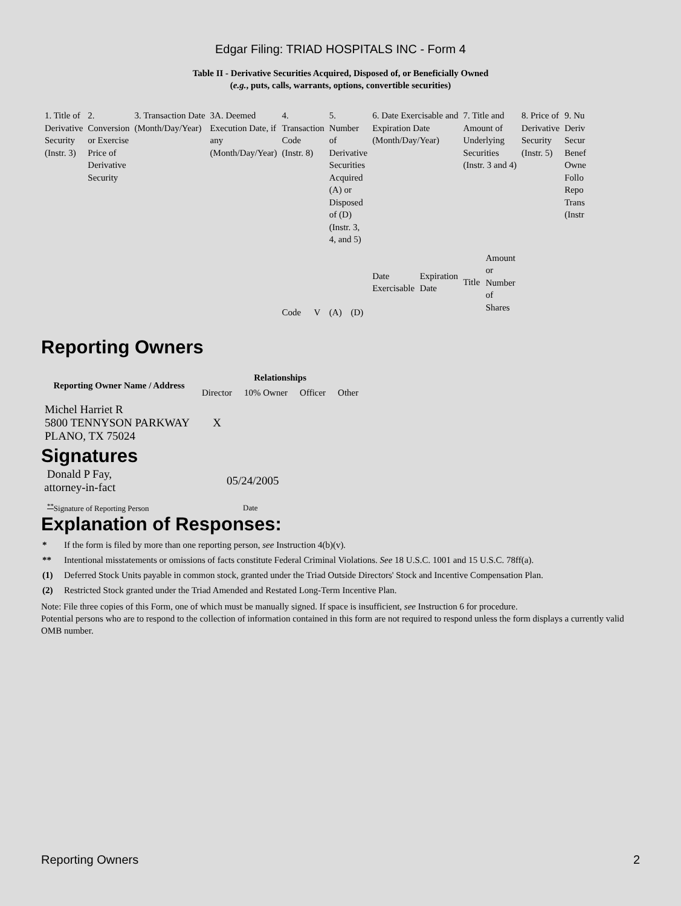Edgar Filing: TRIAD HOSPITALS INC - Form 4
Table II - Derivative Securities Acquired, Disposed of, or Beneficially Owned
(e.g., puts, calls, warrants, options, convertible securities)
| 1. Title of Derivative Security (Instr. 3) | 2. Conversion or Exercise Price of Derivative Security | 3. Transaction Date (Month/Day/Year) | 3A. Deemed Execution Date, if any (Month/Day/Year) | 4. Transaction Code (Instr. 8) | | 5. Number of Derivative Securities Acquired (A) or Disposed of (D) (Instr. 3, 4, and 5) | | 6. Date Exercisable and Expiration Date (Month/Day/Year) | | 7. Title and Amount of Underlying Securities (Instr. 3 and 4) | | 8. Price of Derivative Security (Instr. 5) | 9. Nu Deriv Secur Benef Owne Follo Repo Trans (Instr |
| | | | | Code | V | (A) | (D) | Date Exercisable | Expiration Date | Title | Amount or Number of Shares | | |
Reporting Owners
| Reporting Owner Name / Address | Relationships | | | |
| --- | --- | --- | --- | --- |
| | Director | 10% Owner | Officer | Other |
| Michel Harriet R 5800 TENNYSON PARKWAY PLANO, TX 75024 | X | | | |
Signatures
| Donald P Fay, attorney-in-fact | 05/24/2005 |
| <sup>**</sup> Signature of Reporting Person | Date |
Explanation of Responses:
* If the form is filed by more than one reporting person, see Instruction 4(b)(v).
** Intentional misstatements or omissions of facts constitute Federal Criminal Violations. See 18 U.S.C. 1001 and 15 U.S.C. 78ff(a).
(1) Deferred Stock Units payable in common stock, granted under the Triad Outside Directors' Stock and Incentive Compensation Plan.
(2) Restricted Stock granted under the Triad Amended and Restated Long-Term Incentive Plan.
Note: File three copies of this Form, one of which must be manually signed. If space is insufficient, see Instruction 6 for procedure.
Potential persons who are to respond to the collection of information contained in this form are not required to respond unless the form displays a currently valid OMB number.
Reporting Owners 2